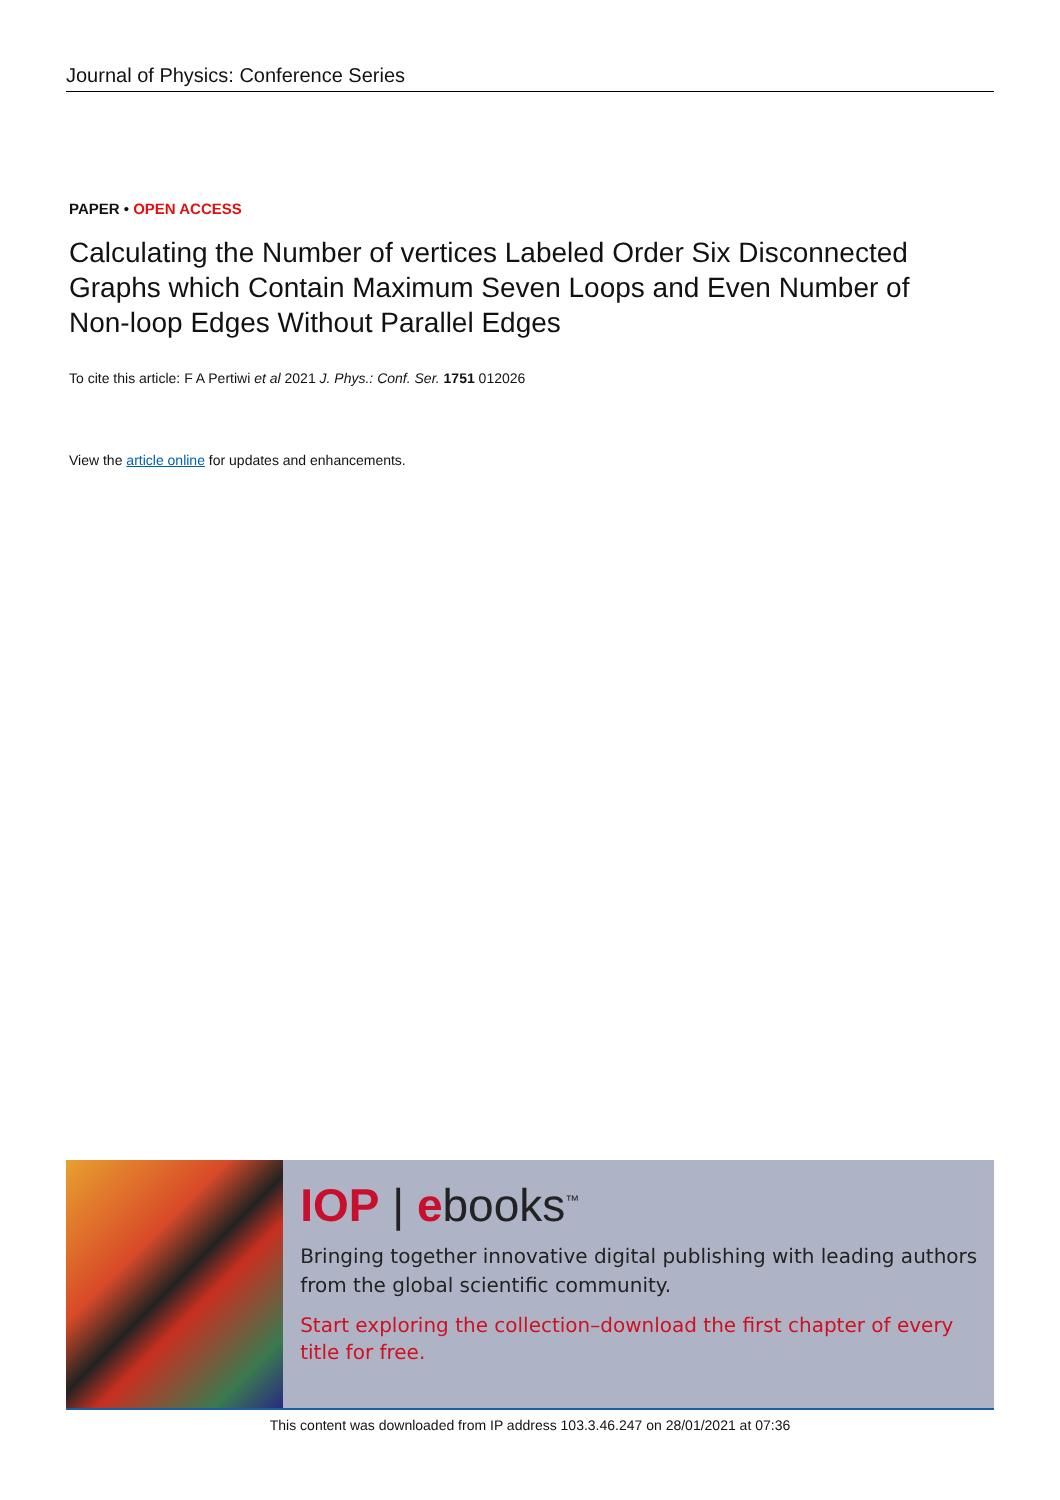Journal of Physics: Conference Series
PAPER • OPEN ACCESS
Calculating the Number of vertices Labeled Order Six Disconnected Graphs which Contain Maximum Seven Loops and Even Number of Non-loop Edges Without Parallel Edges
To cite this article: F A Pertiwi et al 2021 J. Phys.: Conf. Ser. 1751 012026
View the article online for updates and enhancements.
IOP | ebooks<sup>™</sup>
Bringing together innovative digital publishing with leading authors from the global scientific community.
Start exploring the collection–download the first chapter of every title for free.
This content was downloaded from IP address 103.3.46.247 on 28/01/2021 at 07:36